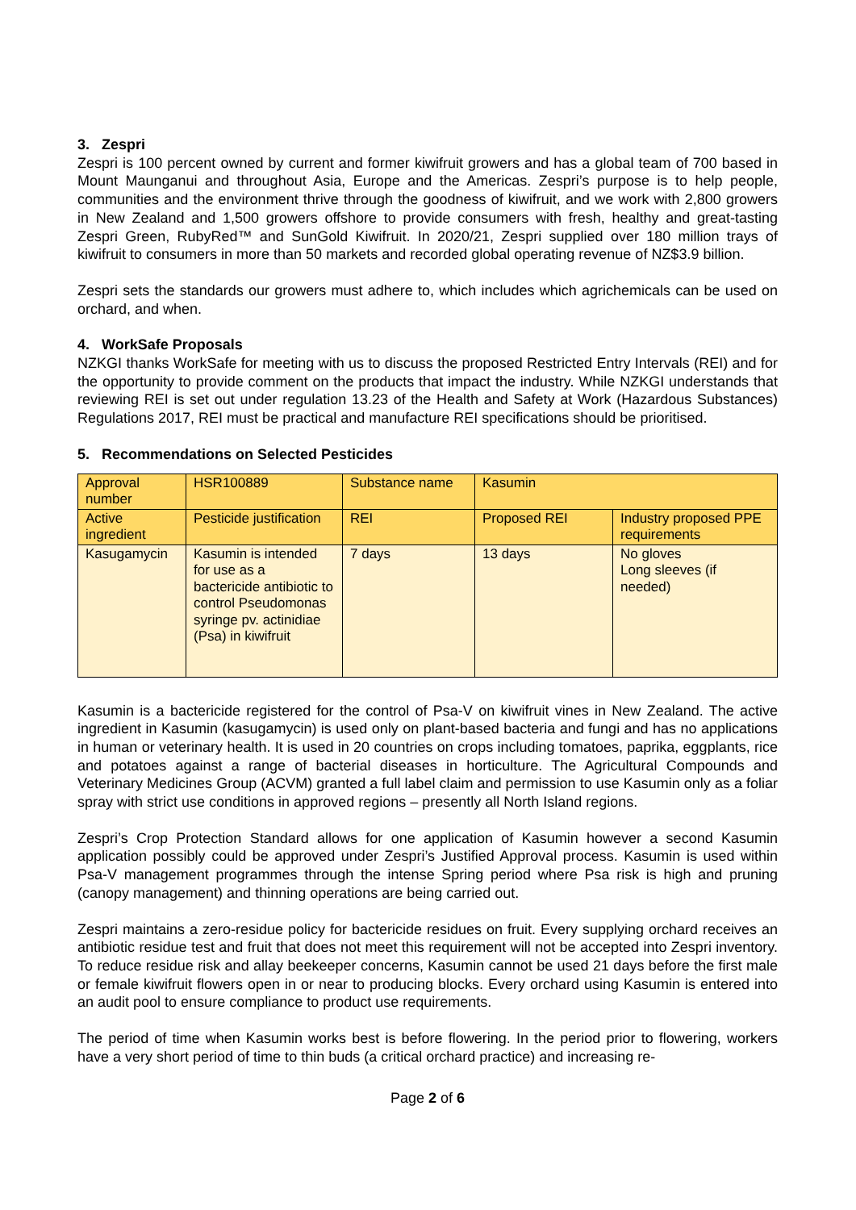3. Zespri
Zespri is 100 percent owned by current and former kiwifruit growers and has a global team of 700 based in Mount Maunganui and throughout Asia, Europe and the Americas. Zespri’s purpose is to help people, communities and the environment thrive through the goodness of kiwifruit, and we work with 2,800 growers in New Zealand and 1,500 growers offshore to provide consumers with fresh, healthy and great-tasting Zespri Green, RubyRed™ and SunGold Kiwifruit. In 2020/21, Zespri supplied over 180 million trays of kiwifruit to consumers in more than 50 markets and recorded global operating revenue of NZ$3.9 billion.
Zespri sets the standards our growers must adhere to, which includes which agrichemicals can be used on orchard, and when.
4. WorkSafe Proposals
NZKGI thanks WorkSafe for meeting with us to discuss the proposed Restricted Entry Intervals (REI) and for the opportunity to provide comment on the products that impact the industry. While NZKGI understands that reviewing REI is set out under regulation 13.23 of the Health and Safety at Work (Hazardous Substances) Regulations 2017, REI must be practical and manufacture REI specifications should be prioritised.
5. Recommendations on Selected Pesticides
| Approval number | HSR100889 | Substance name | Kasumin | |
| Active ingredient | Pesticide justification | REI | Proposed REI | Industry proposed PPE requirements |
| Kasugamycin | Kasumin is intended for use as a bactericide antibiotic to control Pseudomonas syringe pv. actinidiae (Psa) in kiwifruit | 7 days | 13 days | No gloves Long sleeves (if needed) |
Kasumin is a bactericide registered for the control of Psa-V on kiwifruit vines in New Zealand. The active ingredient in Kasumin (kasugamycin) is used only on plant-based bacteria and fungi and has no applications in human or veterinary health. It is used in 20 countries on crops including tomatoes, paprika, eggplants, rice and potatoes against a range of bacterial diseases in horticulture. The Agricultural Compounds and Veterinary Medicines Group (ACVM) granted a full label claim and permission to use Kasumin only as a foliar spray with strict use conditions in approved regions – presently all North Island regions.
Zespri’s Crop Protection Standard allows for one application of Kasumin however a second Kasumin application possibly could be approved under Zespri’s Justified Approval process. Kasumin is used within Psa-V management programmes through the intense Spring period where Psa risk is high and pruning (canopy management) and thinning operations are being carried out.
Zespri maintains a zero-residue policy for bactericide residues on fruit. Every supplying orchard receives an antibiotic residue test and fruit that does not meet this requirement will not be accepted into Zespri inventory. To reduce residue risk and allay beekeeper concerns, Kasumin cannot be used 21 days before the first male or female kiwifruit flowers open in or near to producing blocks. Every orchard using Kasumin is entered into an audit pool to ensure compliance to product use requirements.
The period of time when Kasumin works best is before flowering. In the period prior to flowering, workers have a very short period of time to thin buds (a critical orchard practice) and increasing re-
Page 2 of 6